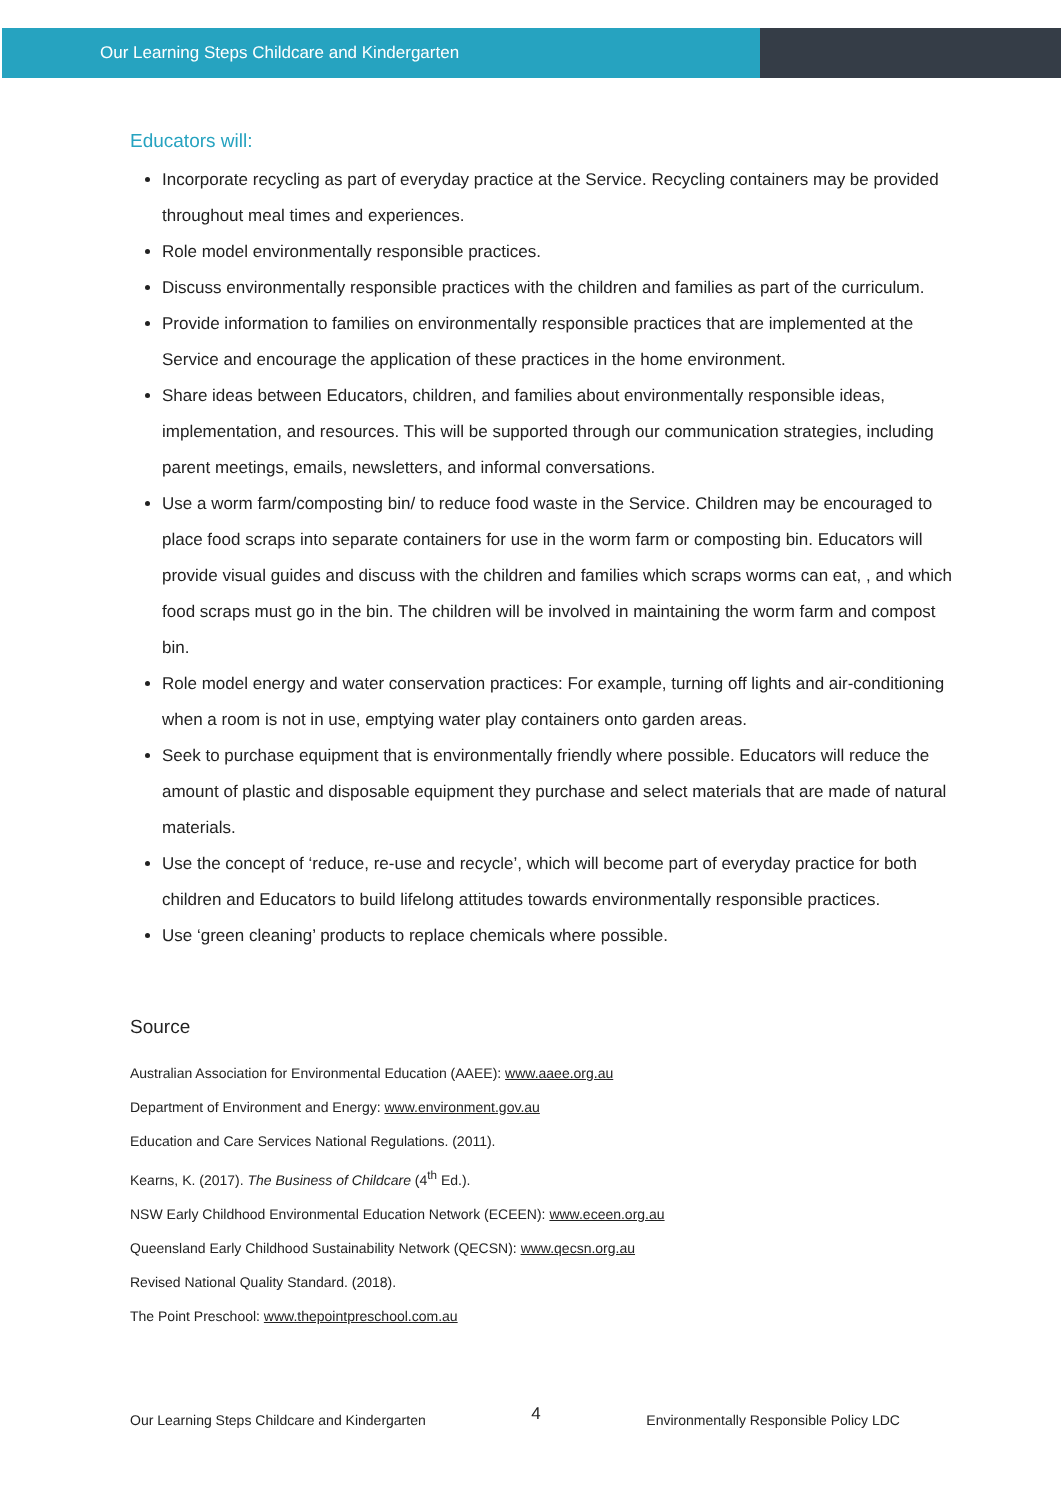Our Learning Steps Childcare and Kindergarten
Educators will:
Incorporate recycling as part of everyday practice at the Service. Recycling containers may be provided throughout meal times and experiences.
Role model environmentally responsible practices.
Discuss environmentally responsible practices with the children and families as part of the curriculum.
Provide information to families on environmentally responsible practices that are implemented at the Service and encourage the application of these practices in the home environment.
Share ideas between Educators, children, and families about environmentally responsible ideas, implementation, and resources. This will be supported through our communication strategies, including parent meetings, emails, newsletters, and informal conversations.
Use a worm farm/composting bin/ to reduce food waste in the Service. Children may be encouraged to place food scraps into separate containers for use in the worm farm or composting bin. Educators will provide visual guides and discuss with the children and families which scraps worms can eat, , and which food scraps must go in the bin. The children will be involved in maintaining the worm farm and compost bin.
Role model energy and water conservation practices: For example, turning off lights and air-conditioning when a room is not in use, emptying water play containers onto garden areas.
Seek to purchase equipment that is environmentally friendly where possible. Educators will reduce the amount of plastic and disposable equipment they purchase and select materials that are made of natural materials.
Use the concept of ‘reduce, re-use and recycle’, which will become part of everyday practice for both children and Educators to build lifelong attitudes towards environmentally responsible practices.
Use ‘green cleaning’ products to replace chemicals where possible.
Source
Australian Association for Environmental Education (AAEE): www.aaee.org.au
Department of Environment and Energy: www.environment.gov.au
Education and Care Services National Regulations. (2011).
Kearns, K. (2017). The Business of Childcare (4<sup>th</sup> Ed.).
NSW Early Childhood Environmental Education Network (ECEEN): www.eceen.org.au
Queensland Early Childhood Sustainability Network (QECSN): www.qecsn.org.au
Revised National Quality Standard. (2018).
The Point Preschool: www.thepointpreschool.com.au
Our Learning Steps Childcare and Kindergarten 4 Environmentally Responsible Policy LDC